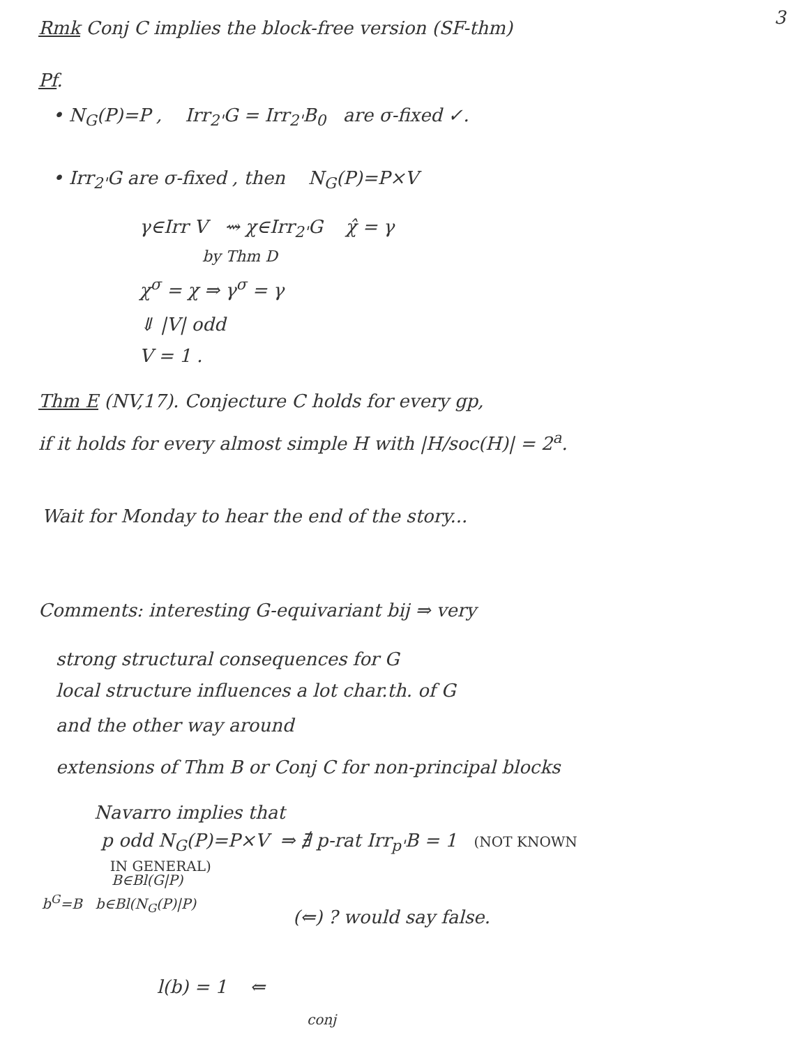3
Rmk Conj C implies the block-free version (SF-thm)
Pf.
• N<sub>G</sub>(P)=P , Irr<sub>2'</sub>G = Irr<sub>2'</sub>B<sub>0</sub> are σ-fixed ✓.
• Irr<sub>2'</sub>G are σ-fixed , then N<sub>G</sub>(P)=P×V
γ∈Irr V ⇝ χ∈Irr<sub>2'</sub>G χ̂ = γ
by Thm D
χ<sup>σ</sup> = χ ⇒ γ<sup>σ</sup> = γ
⇓ |V| odd
V = 1 .
Thm E (NV,17). Conjecture C holds for every gp,
if it holds for every almost simple H with |H/soc(H)| = 2<sup>a</sup>.
Wait for Monday to hear the end of the story...
Comments: interesting G-equivariant bij ⇒ very
strong structural consequences for G
local structure influences a lot char.th. of G
and the other way around
extensions of Thm B or Conj C for non-principal blocks
Navarro implies that
p odd N<sub>G</sub>(P)=P×V ⇒ ∄ p-rat Irr<sub>p'</sub>B = 1 (NOT KNOWN
IN GENERAL)
B∈Bl(G|P)
b<sup>G</sup>=B b∈Bl(N<sub>G</sub>(P)|P)
(⇐) ? would say false.
l(b) = 1 ⇐
conj